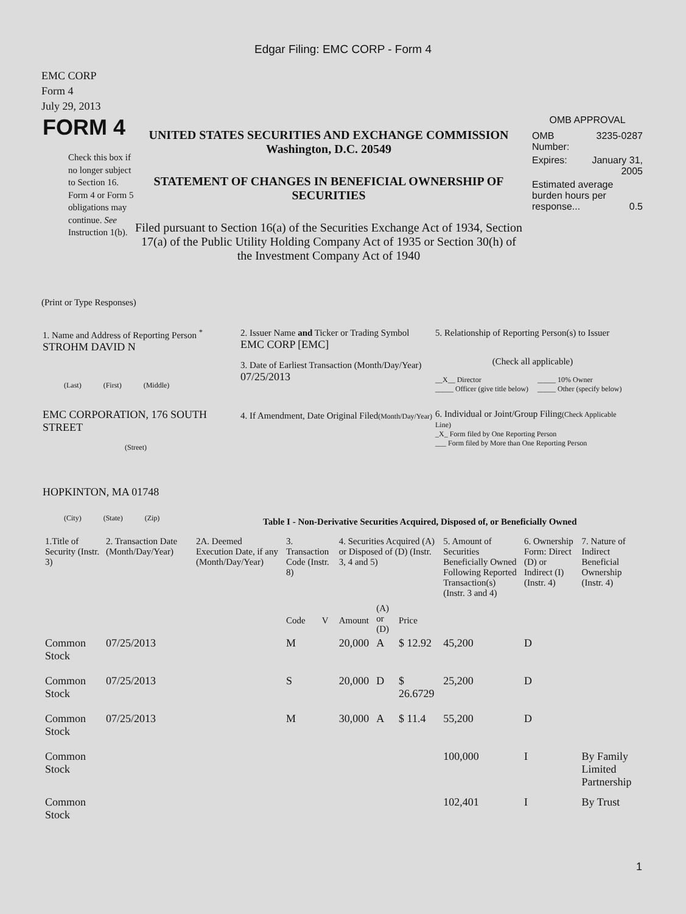Edgar Filing: EMC CORP - Form 4
EMC CORP
Form 4
July 29, 2013
FORM 4
Check this box if no longer subject to Section 16. Form 4 or Form 5 obligations may continue. See Instruction 1(b).
UNITED STATES SECURITIES AND EXCHANGE COMMISSION
Washington, D.C. 20549
STATEMENT OF CHANGES IN BENEFICIAL OWNERSHIP OF SECURITIES
Filed pursuant to Section 16(a) of the Securities Exchange Act of 1934, Section 17(a) of the Public Utility Holding Company Act of 1935 or Section 30(h) of the Investment Company Act of 1940
OMB APPROVAL
| OMB Number: | 3235-0287 |
| Expires: | January 31, 2005 |
| Estimated average burden hours per response... 0.5 | |
(Print or Type Responses)
1. Name and Address of Reporting Person <sup>*</sup>
STROHM DAVID N
(Last) (First) (Middle)
EMC CORPORATION, 176 SOUTH STREET
(Street)
HOPKINTON, MA 01748
(City) (State) (Zip)
2. Issuer Name and Ticker or Trading Symbol
EMC CORP [EMC]
3. Date of Earliest Transaction (Month/Day/Year)
07/25/2013
4. If Amendment, Date Original Filed(Month/Day/Year)
5. Relationship of Reporting Person(s) to Issuer
(Check all applicable)
| __X__ Director | _____ 10% Owner |
| _____ Officer (give title below) | _____ Other (specify below) |
6. Individual or Joint/Group Filing(Check Applicable Line)
_X_ Form filed by One Reporting Person
___ Form filed by More than One Reporting Person
Table I - Non-Derivative Securities Acquired, Disposed of, or Beneficially Owned
| 1.Title of Security (Instr. 3) | 2. Transaction Date (Month/Day/Year) | 2A. Deemed Execution Date, if any (Month/Day/Year) | 3. Transaction Code (Instr. 8) | | 4. Securities Acquired (A) or Disposed of (D) (Instr. 3, 4 and 5) | | | 5. Amount of Securities Beneficially Owned Following Reported Transaction(s) (Instr. 3 and 4) | 6. Ownership Form: Direct (D) or Indirect (I) (Instr. 4) | 7. Nature of Indirect Beneficial Ownership (Instr. 4) |
| --- | --- | --- | --- | --- | --- | --- | --- | --- | --- | --- |
| | | | Code | V | Amount | (A) or (D) | Price | | | |
| Common Stock | 07/25/2013 | | M | | 20,000 | A | $ 12.92 | 45,200 | D | |
| Common Stock | 07/25/2013 | | S | | 20,000 | D | $ 26.6729 | 25,200 | D | |
| Common Stock | 07/25/2013 | | M | | 30,000 | A | $ 11.4 | 55,200 | D | |
| Common Stock | | | | | | | | 100,000 | I | By Family Limited Partnership |
| Common Stock | | | | | | | | 102,401 | I | By Trust |
1